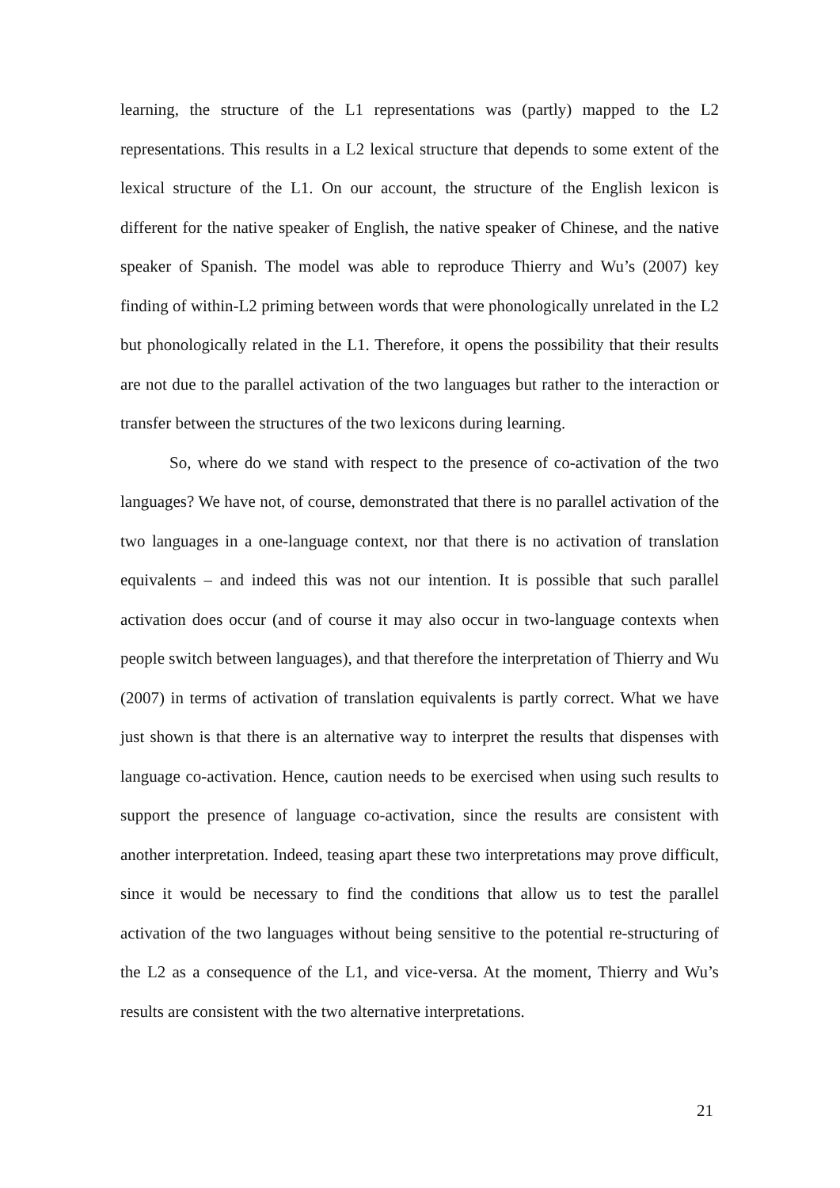learning, the structure of the L1 representations was (partly) mapped to the L2 representations. This results in a L2 lexical structure that depends to some extent of the lexical structure of the L1. On our account, the structure of the English lexicon is different for the native speaker of English, the native speaker of Chinese, and the native speaker of Spanish. The model was able to reproduce Thierry and Wu’s (2007) key finding of within-L2 priming between words that were phonologically unrelated in the L2 but phonologically related in the L1. Therefore, it opens the possibility that their results are not due to the parallel activation of the two languages but rather to the interaction or transfer between the structures of the two lexicons during learning.
So, where do we stand with respect to the presence of co-activation of the two languages? We have not, of course, demonstrated that there is no parallel activation of the two languages in a one-language context, nor that there is no activation of translation equivalents – and indeed this was not our intention. It is possible that such parallel activation does occur (and of course it may also occur in two-language contexts when people switch between languages), and that therefore the interpretation of Thierry and Wu (2007) in terms of activation of translation equivalents is partly correct. What we have just shown is that there is an alternative way to interpret the results that dispenses with language co-activation. Hence, caution needs to be exercised when using such results to support the presence of language co-activation, since the results are consistent with another interpretation. Indeed, teasing apart these two interpretations may prove difficult, since it would be necessary to find the conditions that allow us to test the parallel activation of the two languages without being sensitive to the potential re-structuring of the L2 as a consequence of the L1, and vice-versa. At the moment, Thierry and Wu’s results are consistent with the two alternative interpretations.
21